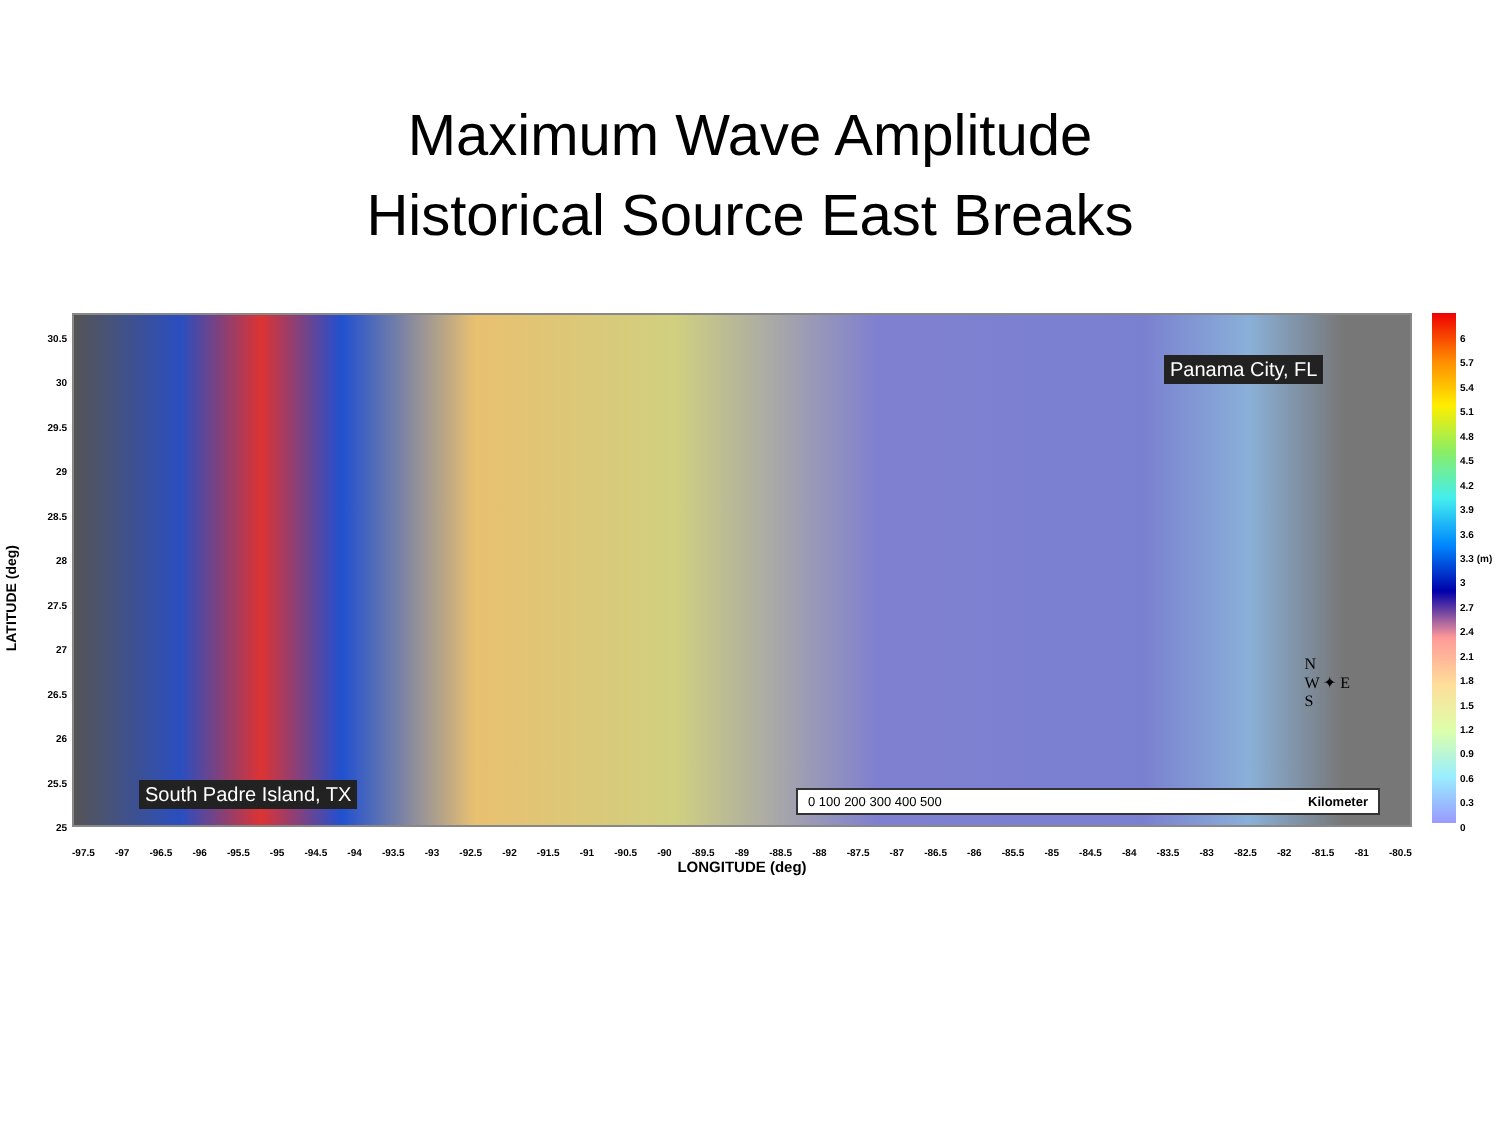Maximum Wave Amplitude
Historical Source East Breaks
LATITUDE (deg)
30.5
30
29.5
29
28.5
28
27.5
27
26.5
26
25.5
25
Panama City, FL
South Padre Island, TX
N
W ✦ E
S
0 100 200 300 400 500 Kilometer
-97.5 -97 -96.5 -96 -95.5 -95 -94.5 -94 -93.5 -93 -92.5 -92 -91.5 -91 -90.5 -90 -89.5 -89 -88.5 -88 -87.5 -87 -86.5 -86 -85.5 -85 -84.5 -84 -83.5 -83 -82.5 -82 -81.5 -81 -80.5
LONGITUDE (deg)
6
5.7
5.4
5.1
4.8
4.5
4.2
3.9
3.6
3.3 (m)
3
2.7
2.4
2.1
1.8
1.5
1.2
0.9
0.6
0.3
0